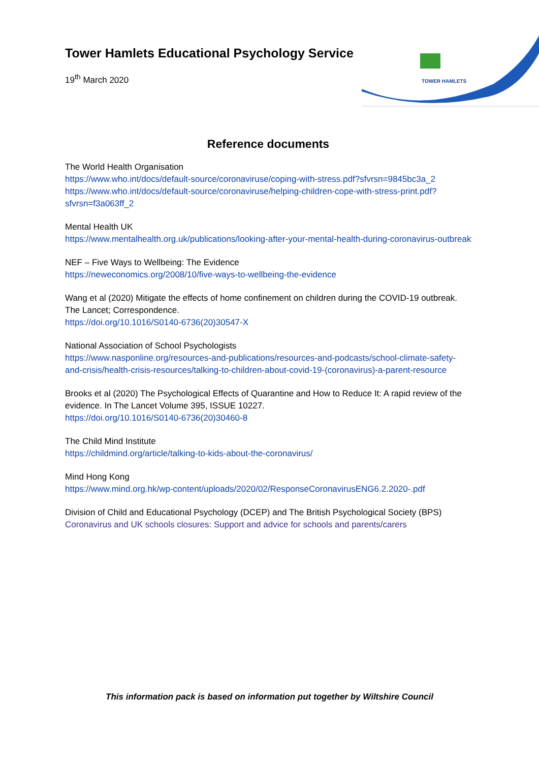TOWER HAMLETS
Tower Hamlets Educational Psychology Service
19<sup>th</sup> March 2020
Reference documents
The World Health Organisation
https://www.who.int/docs/default-source/coronaviruse/coping-with-stress.pdf?sfvrsn=9845bc3a_2
https://www.who.int/docs/default-source/coronaviruse/helping-children-cope-with-stress-print.pdf?sfvrsn=f3a063ff_2
Mental Health UK
https://www.mentalhealth.org.uk/publications/looking-after-your-mental-health-during-coronavirus-outbreak
NEF – Five Ways to Wellbeing: The Evidence
https://neweconomics.org/2008/10/five-ways-to-wellbeing-the-evidence
Wang et al (2020) Mitigate the effects of home confinement on children during the COVID-19 outbreak. The Lancet; Correspondence.
https://doi.org/10.1016/S0140-6736(20)30547-X
National Association of School Psychologists
https://www.nasponline.org/resources-and-publications/resources-and-podcasts/school-climate-safety-and-crisis/health-crisis-resources/talking-to-children-about-covid-19-(coronavirus)-a-parent-resource
Brooks et al (2020) The Psychological Effects of Quarantine and How to Reduce It: A rapid review of the evidence. In The Lancet Volume 395, ISSUE 10227.
https://doi.org/10.1016/S0140-6736(20)30460-8
The Child Mind Institute
https://childmind.org/article/talking-to-kids-about-the-coronavirus/
Mind Hong Kong
https://www.mind.org.hk/wp-content/uploads/2020/02/ResponseCoronavirusENG6.2.2020-.pdf
Division of Child and Educational Psychology (DCEP) and The British Psychological Society (BPS)
Coronavirus and UK schools closures: Support and advice for schools and parents/carers
This information pack is based on information put together by Wiltshire Council